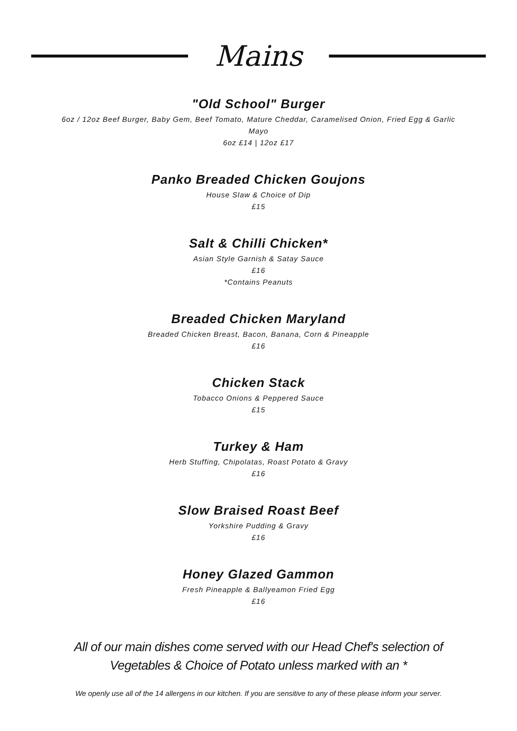Mains
"Old School" Burger
6oz / 12oz Beef Burger, Baby Gem, Beef Tomato, Mature Cheddar, Caramelised Onion, Fried Egg & Garlic
Mayo
6oz £14 | 12oz £17
Panko Breaded Chicken Goujons
House Slaw & Choice of Dip
£15
Salt & Chilli Chicken*
Asian Style Garnish & Satay Sauce
£16
*Contains Peanuts
Breaded Chicken Maryland
Breaded Chicken Breast, Bacon, Banana, Corn & Pineapple
£16
Chicken Stack
Tobacco Onions & Peppered Sauce
£15
Turkey & Ham
Herb Stuffing, Chipolatas, Roast Potato & Gravy
£16
Slow Braised Roast Beef
Yorkshire Pudding & Gravy
£16
Honey Glazed Gammon
Fresh Pineapple & Ballyeamon Fried Egg
£16
All of our main dishes come served with our Head Chef's selection of
Vegetables & Choice of Potato unless marked with an *
We openly use all of the 14 allergens in our kitchen. If you are sensitive to any of these please inform your server.